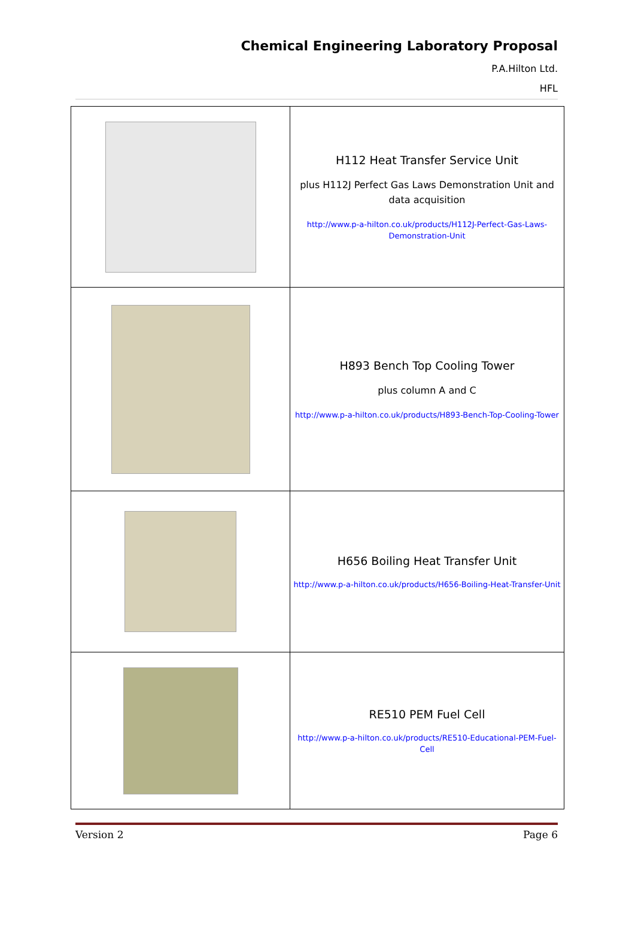Chemical Engineering Laboratory Proposal
P.A.Hilton Ltd.
HFL
| | H112 Heat Transfer Service Unit plus H112J Perfect Gas Laws Demonstration Unit and data acquisition http://www.p-a-hilton.co.uk/products/H112J-Perfect-Gas-Laws- Demonstration-Unit |
| | H893 Bench Top Cooling Tower plus column A and C http://www.p-a-hilton.co.uk/products/H893-Bench-Top-Cooling-Tower |
| | H656 Boiling Heat Transfer Unit http://www.p-a-hilton.co.uk/products/H656-Boiling-Heat-Transfer-Unit |
| | RE510 PEM Fuel Cell http://www.p-a-hilton.co.uk/products/RE510-Educational-PEM-Fuel-Cell |
Version 2 Page 6